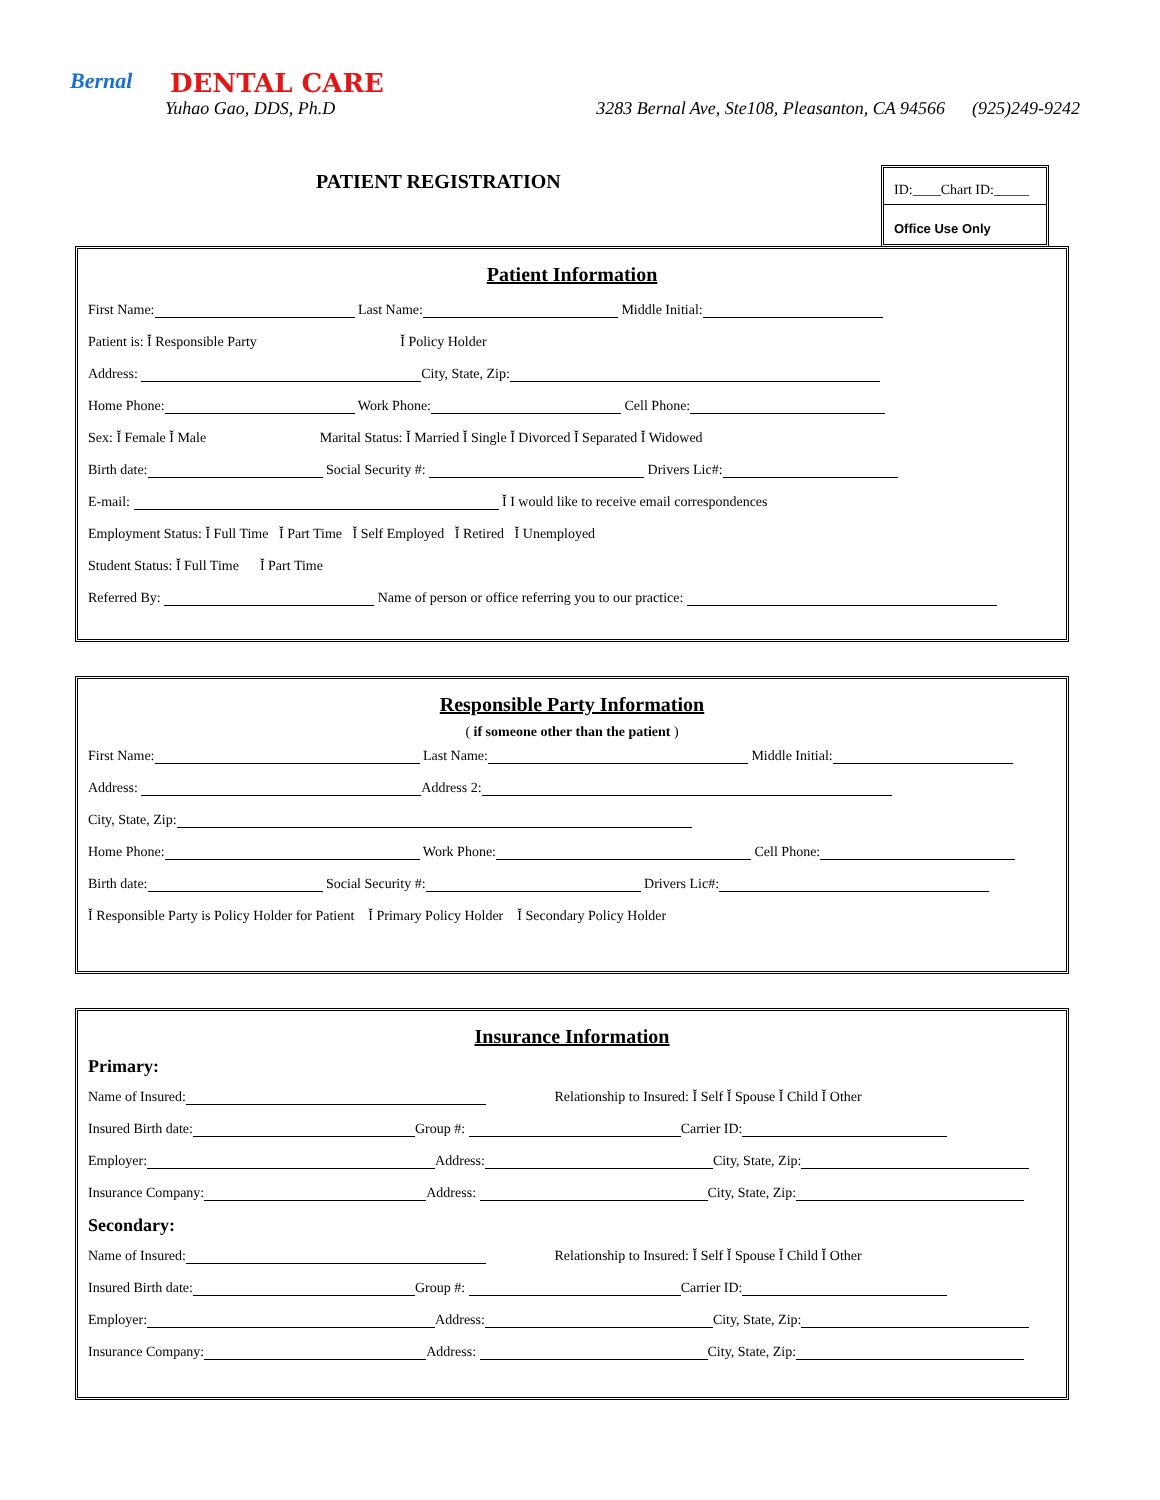Bernal DENTAL CARE
Yuhao Gao, DDS, Ph.D 3283 Bernal Ave, Ste108, Pleasanton, CA 94566 (925)249-9242
PATIENT REGISTRATION
ID:____Chart ID:_____
Office Use Only
Patient Information
First Name: Last Name: Middle Initial:
Patient is: Ĭ Responsible Party Ĭ Policy Holder
Address: City, State, Zip:
Home Phone: Work Phone: Cell Phone:
Sex: Ĭ Female Ĭ Male Marital Status: Ĭ Married Ĭ Single Ĭ Divorced Ĭ Separated Ĭ Widowed
Birth date: Social Security #: Drivers Lic#:
E-mail: Ĭ I would like to receive email correspondences
Employment Status: Ĭ Full Time Ĭ Part Time Ĭ Self Employed Ĭ Retired Ĭ Unemployed
Student Status: Ĭ Full Time Ĭ Part Time
Referred By: Name of person or office referring you to our practice:
Responsible Party Information
( if someone other than the patient )
First Name: Last Name: Middle Initial:
Address: Address 2:
City, State, Zip:
Home Phone: Work Phone: Cell Phone:
Birth date: Social Security #: Drivers Lic#:
Ĭ Responsible Party is Policy Holder for Patient Ĭ Primary Policy Holder Ĭ Secondary Policy Holder
Insurance Information
Primary:
Name of Insured: Relationship to Insured: Ĭ Self Ĭ Spouse Ĭ Child Ĭ Other
Insured Birth date: Group #: Carrier ID:
Employer: Address: City, State, Zip:
Insurance Company: Address: City, State, Zip:
Secondary:
Name of Insured: Relationship to Insured: Ĭ Self Ĭ Spouse Ĭ Child Ĭ Other
Insured Birth date: Group #: Carrier ID:
Employer: Address: City, State, Zip:
Insurance Company: Address: City, State, Zip: